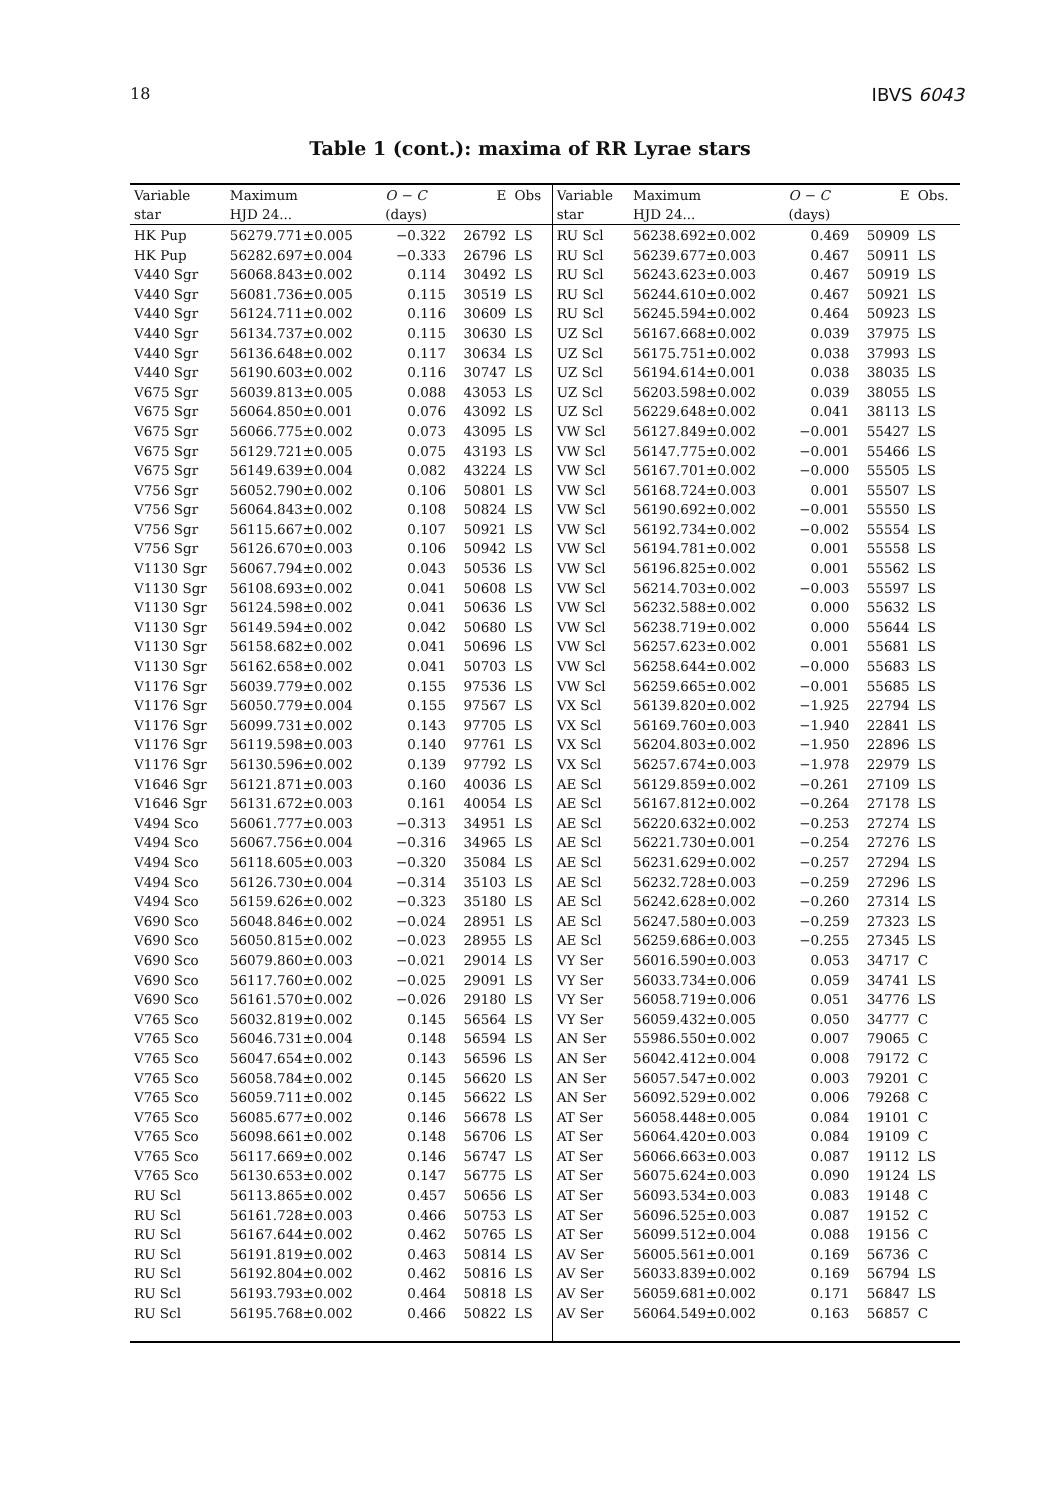18 IBVS 6043
Table 1 (cont.): maxima of RR Lyrae stars
| Variable | Maximum | O − C | E | Obs | Variable | Maximum | O − C | E | Obs. |
| --- | --- | --- | --- | --- | --- | --- | --- | --- | --- |
| star | HJD 24... | (days) | | | star | HJD 24... | (days) | | |
| HK Pup | 56279.771±0.005 | −0.322 | 26792 | LS | RU Scl | 56238.692±0.002 | 0.469 | 50909 | LS |
| HK Pup | 56282.697±0.004 | −0.333 | 26796 | LS | RU Scl | 56239.677±0.003 | 0.467 | 50911 | LS |
| V440 Sgr | 56068.843±0.002 | 0.114 | 30492 | LS | RU Scl | 56243.623±0.003 | 0.467 | 50919 | LS |
| V440 Sgr | 56081.736±0.005 | 0.115 | 30519 | LS | RU Scl | 56244.610±0.002 | 0.467 | 50921 | LS |
| V440 Sgr | 56124.711±0.002 | 0.116 | 30609 | LS | RU Scl | 56245.594±0.002 | 0.464 | 50923 | LS |
| V440 Sgr | 56134.737±0.002 | 0.115 | 30630 | LS | UZ Scl | 56167.668±0.002 | 0.039 | 37975 | LS |
| V440 Sgr | 56136.648±0.002 | 0.117 | 30634 | LS | UZ Scl | 56175.751±0.002 | 0.038 | 37993 | LS |
| V440 Sgr | 56190.603±0.002 | 0.116 | 30747 | LS | UZ Scl | 56194.614±0.001 | 0.038 | 38035 | LS |
| V675 Sgr | 56039.813±0.005 | 0.088 | 43053 | LS | UZ Scl | 56203.598±0.002 | 0.039 | 38055 | LS |
| V675 Sgr | 56064.850±0.001 | 0.076 | 43092 | LS | UZ Scl | 56229.648±0.002 | 0.041 | 38113 | LS |
| V675 Sgr | 56066.775±0.002 | 0.073 | 43095 | LS | VW Scl | 56127.849±0.002 | −0.001 | 55427 | LS |
| V675 Sgr | 56129.721±0.005 | 0.075 | 43193 | LS | VW Scl | 56147.775±0.002 | −0.001 | 55466 | LS |
| V675 Sgr | 56149.639±0.004 | 0.082 | 43224 | LS | VW Scl | 56167.701±0.002 | −0.000 | 55505 | LS |
| V756 Sgr | 56052.790±0.002 | 0.106 | 50801 | LS | VW Scl | 56168.724±0.003 | 0.001 | 55507 | LS |
| V756 Sgr | 56064.843±0.002 | 0.108 | 50824 | LS | VW Scl | 56190.692±0.002 | −0.001 | 55550 | LS |
| V756 Sgr | 56115.667±0.002 | 0.107 | 50921 | LS | VW Scl | 56192.734±0.002 | −0.002 | 55554 | LS |
| V756 Sgr | 56126.670±0.003 | 0.106 | 50942 | LS | VW Scl | 56194.781±0.002 | 0.001 | 55558 | LS |
| V1130 Sgr | 56067.794±0.002 | 0.043 | 50536 | LS | VW Scl | 56196.825±0.002 | 0.001 | 55562 | LS |
| V1130 Sgr | 56108.693±0.002 | 0.041 | 50608 | LS | VW Scl | 56214.703±0.002 | −0.003 | 55597 | LS |
| V1130 Sgr | 56124.598±0.002 | 0.041 | 50636 | LS | VW Scl | 56232.588±0.002 | 0.000 | 55632 | LS |
| V1130 Sgr | 56149.594±0.002 | 0.042 | 50680 | LS | VW Scl | 56238.719±0.002 | 0.000 | 55644 | LS |
| V1130 Sgr | 56158.682±0.002 | 0.041 | 50696 | LS | VW Scl | 56257.623±0.002 | 0.001 | 55681 | LS |
| V1130 Sgr | 56162.658±0.002 | 0.041 | 50703 | LS | VW Scl | 56258.644±0.002 | −0.000 | 55683 | LS |
| V1176 Sgr | 56039.779±0.002 | 0.155 | 97536 | LS | VW Scl | 56259.665±0.002 | −0.001 | 55685 | LS |
| V1176 Sgr | 56050.779±0.004 | 0.155 | 97567 | LS | VX Scl | 56139.820±0.002 | −1.925 | 22794 | LS |
| V1176 Sgr | 56099.731±0.002 | 0.143 | 97705 | LS | VX Scl | 56169.760±0.003 | −1.940 | 22841 | LS |
| V1176 Sgr | 56119.598±0.003 | 0.140 | 97761 | LS | VX Scl | 56204.803±0.002 | −1.950 | 22896 | LS |
| V1176 Sgr | 56130.596±0.002 | 0.139 | 97792 | LS | VX Scl | 56257.674±0.003 | −1.978 | 22979 | LS |
| V1646 Sgr | 56121.871±0.003 | 0.160 | 40036 | LS | AE Scl | 56129.859±0.002 | −0.261 | 27109 | LS |
| V1646 Sgr | 56131.672±0.003 | 0.161 | 40054 | LS | AE Scl | 56167.812±0.002 | −0.264 | 27178 | LS |
| V494 Sco | 56061.777±0.003 | −0.313 | 34951 | LS | AE Scl | 56220.632±0.002 | −0.253 | 27274 | LS |
| V494 Sco | 56067.756±0.004 | −0.316 | 34965 | LS | AE Scl | 56221.730±0.001 | −0.254 | 27276 | LS |
| V494 Sco | 56118.605±0.003 | −0.320 | 35084 | LS | AE Scl | 56231.629±0.002 | −0.257 | 27294 | LS |
| V494 Sco | 56126.730±0.004 | −0.314 | 35103 | LS | AE Scl | 56232.728±0.003 | −0.259 | 27296 | LS |
| V494 Sco | 56159.626±0.002 | −0.323 | 35180 | LS | AE Scl | 56242.628±0.002 | −0.260 | 27314 | LS |
| V690 Sco | 56048.846±0.002 | −0.024 | 28951 | LS | AE Scl | 56247.580±0.003 | −0.259 | 27323 | LS |
| V690 Sco | 56050.815±0.002 | −0.023 | 28955 | LS | AE Scl | 56259.686±0.003 | −0.255 | 27345 | LS |
| V690 Sco | 56079.860±0.003 | −0.021 | 29014 | LS | VY Ser | 56016.590±0.003 | 0.053 | 34717 | C |
| V690 Sco | 56117.760±0.002 | −0.025 | 29091 | LS | VY Ser | 56033.734±0.006 | 0.059 | 34741 | LS |
| V690 Sco | 56161.570±0.002 | −0.026 | 29180 | LS | VY Ser | 56058.719±0.006 | 0.051 | 34776 | LS |
| V765 Sco | 56032.819±0.002 | 0.145 | 56564 | LS | VY Ser | 56059.432±0.005 | 0.050 | 34777 | C |
| V765 Sco | 56046.731±0.004 | 0.148 | 56594 | LS | AN Ser | 55986.550±0.002 | 0.007 | 79065 | C |
| V765 Sco | 56047.654±0.002 | 0.143 | 56596 | LS | AN Ser | 56042.412±0.004 | 0.008 | 79172 | C |
| V765 Sco | 56058.784±0.002 | 0.145 | 56620 | LS | AN Ser | 56057.547±0.002 | 0.003 | 79201 | C |
| V765 Sco | 56059.711±0.002 | 0.145 | 56622 | LS | AN Ser | 56092.529±0.002 | 0.006 | 79268 | C |
| V765 Sco | 56085.677±0.002 | 0.146 | 56678 | LS | AT Ser | 56058.448±0.005 | 0.084 | 19101 | C |
| V765 Sco | 56098.661±0.002 | 0.148 | 56706 | LS | AT Ser | 56064.420±0.003 | 0.084 | 19109 | C |
| V765 Sco | 56117.669±0.002 | 0.146 | 56747 | LS | AT Ser | 56066.663±0.003 | 0.087 | 19112 | LS |
| V765 Sco | 56130.653±0.002 | 0.147 | 56775 | LS | AT Ser | 56075.624±0.003 | 0.090 | 19124 | LS |
| RU Scl | 56113.865±0.002 | 0.457 | 50656 | LS | AT Ser | 56093.534±0.003 | 0.083 | 19148 | C |
| RU Scl | 56161.728±0.003 | 0.466 | 50753 | LS | AT Ser | 56096.525±0.003 | 0.087 | 19152 | C |
| RU Scl | 56167.644±0.002 | 0.462 | 50765 | LS | AT Ser | 56099.512±0.004 | 0.088 | 19156 | C |
| RU Scl | 56191.819±0.002 | 0.463 | 50814 | LS | AV Ser | 56005.561±0.001 | 0.169 | 56736 | C |
| RU Scl | 56192.804±0.002 | 0.462 | 50816 | LS | AV Ser | 56033.839±0.002 | 0.169 | 56794 | LS |
| RU Scl | 56193.793±0.002 | 0.464 | 50818 | LS | AV Ser | 56059.681±0.002 | 0.171 | 56847 | LS |
| RU Scl | 56195.768±0.002 | 0.466 | 50822 | LS | AV Ser | 56064.549±0.002 | 0.163 | 56857 | C |